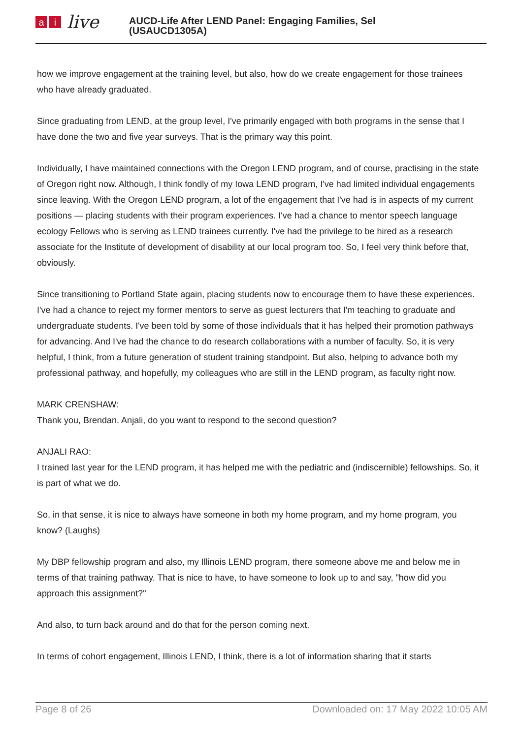ai live
AUCD-Life After LEND Panel: Engaging Families, Sel
(USAUCD1305A)
how we improve engagement at the training level, but also, how do we create engagement for those trainees who have already graduated.
Since graduating from LEND, at the group level, I've primarily engaged with both programs in the sense that I have done the two and five year surveys. That is the primary way this point.
Individually, I have maintained connections with the Oregon LEND program, and of course, practising in the state of Oregon right now. Although, I think fondly of my Iowa LEND program, I've had limited individual engagements since leaving. With the Oregon LEND program, a lot of the engagement that I've had is in aspects of my current positions — placing students with their program experiences. I've had a chance to mentor speech language ecology Fellows who is serving as LEND trainees currently. I've had the privilege to be hired as a research associate for the Institute of development of disability at our local program too. So, I feel very think before that, obviously.
Since transitioning to Portland State again, placing students now to encourage them to have these experiences. I've had a chance to reject my former mentors to serve as guest lecturers that I'm teaching to graduate and undergraduate students. I've been told by some of those individuals that it has helped their promotion pathways for advancing. And I've had the chance to do research collaborations with a number of faculty. So, it is very helpful, I think, from a future generation of student training standpoint. But also, helping to advance both my professional pathway, and hopefully, my colleagues who are still in the LEND program, as faculty right now.
MARK CRENSHAW:
Thank you, Brendan. Anjali, do you want to respond to the second question?
ANJALI RAO:
I trained last year for the LEND program, it has helped me with the pediatric and (indiscernible) fellowships. So, it is part of what we do.
So, in that sense, it is nice to always have someone in both my home program, and my home program, you know? (Laughs)
My DBP fellowship program and also, my Illinois LEND program, there someone above me and below me in terms of that training pathway. That is nice to have, to have someone to look up to and say, "how did you approach this assignment?"
And also, to turn back around and do that for the person coming next.
In terms of cohort engagement, Illinois LEND, I think, there is a lot of information sharing that it starts
Page 8 of 26 Downloaded on: 17 May 2022 10:05 AM